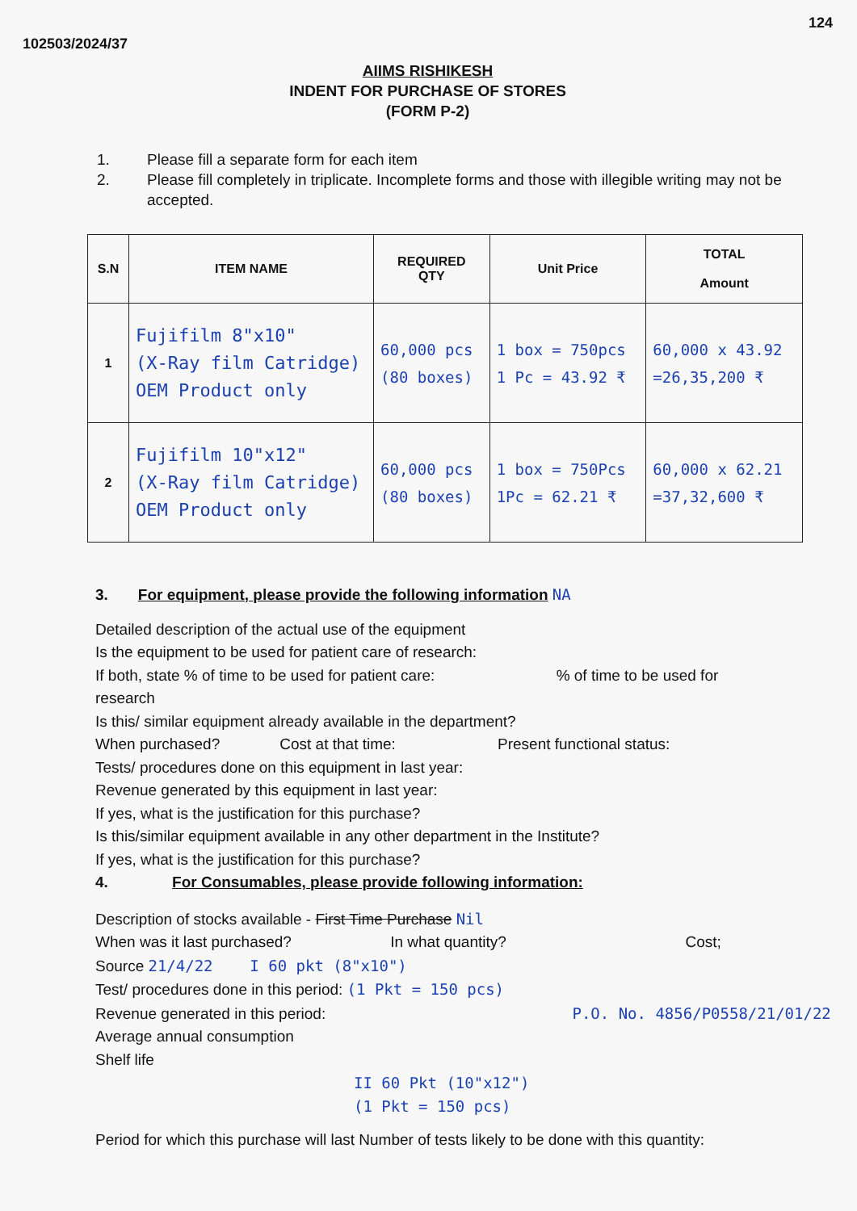102503/2024/37 124
AIIMS RISHIKESH
INDENT FOR PURCHASE OF STORES
(FORM P-2)
1. Please fill a separate form for each item
2. Please fill completely in triplicate. Incomplete forms and those with illegible writing may not be accepted.
| S.N | ITEM NAME | REQUIRED QTY | Unit Price | TOTAL Amount |
| --- | --- | --- | --- | --- |
| 1 | Fujifilm 8"x10" (X-Ray film Catridge) OEM Product only | 60,000 pcs (80 boxes) | 1 box = 750pcs 1 Pc = 43.92 ₹ | 60,000 x 43.92 =26,35,200 ₹ |
| 2 | Fujifilm 10"x12" (X-Ray film Catridge) OEM Product only | 60,000 pcs (80 boxes) | 1 box = 750Pcs 1Pc = 62.21 ₹ | 60,000 x 62.21 =37,32,600 ₹ |
3. For equipment, please provide the following information NA
Detailed description of the actual use of the equipment
Is the equipment to be used for patient care of research:
If both, state % of time to be used for patient care:% of time to be used for
research
Is this/ similar equipment already available in the department?
When purchased? Cost at that time: Present functional status:
Tests/ procedures done on this equipment in last year:
Revenue generated by this equipment in last year:
If yes, what is the justification for this purchase?
Is this/similar equipment available in any other department in the Institute?
If yes, what is the justification for this purchase?
4. For Consumables, please provide following information:
Description of stocks available - First Time Purchase Nil
When was it last purchased? In what quantity? Cost;
Source 21/4/22 I 60 pkt (8"x10")
Test/ procedures done in this period: (1 Pkt = 150 pcs)
Revenue generated in this period: P.O. No. 4856/P0558/21/01/22
Average annual consumption
Shelf life
II 60 Pkt (10"x12")
(1 Pkt = 150 pcs)
Period for which this purchase will last Number of tests likely to be done with this quantity: